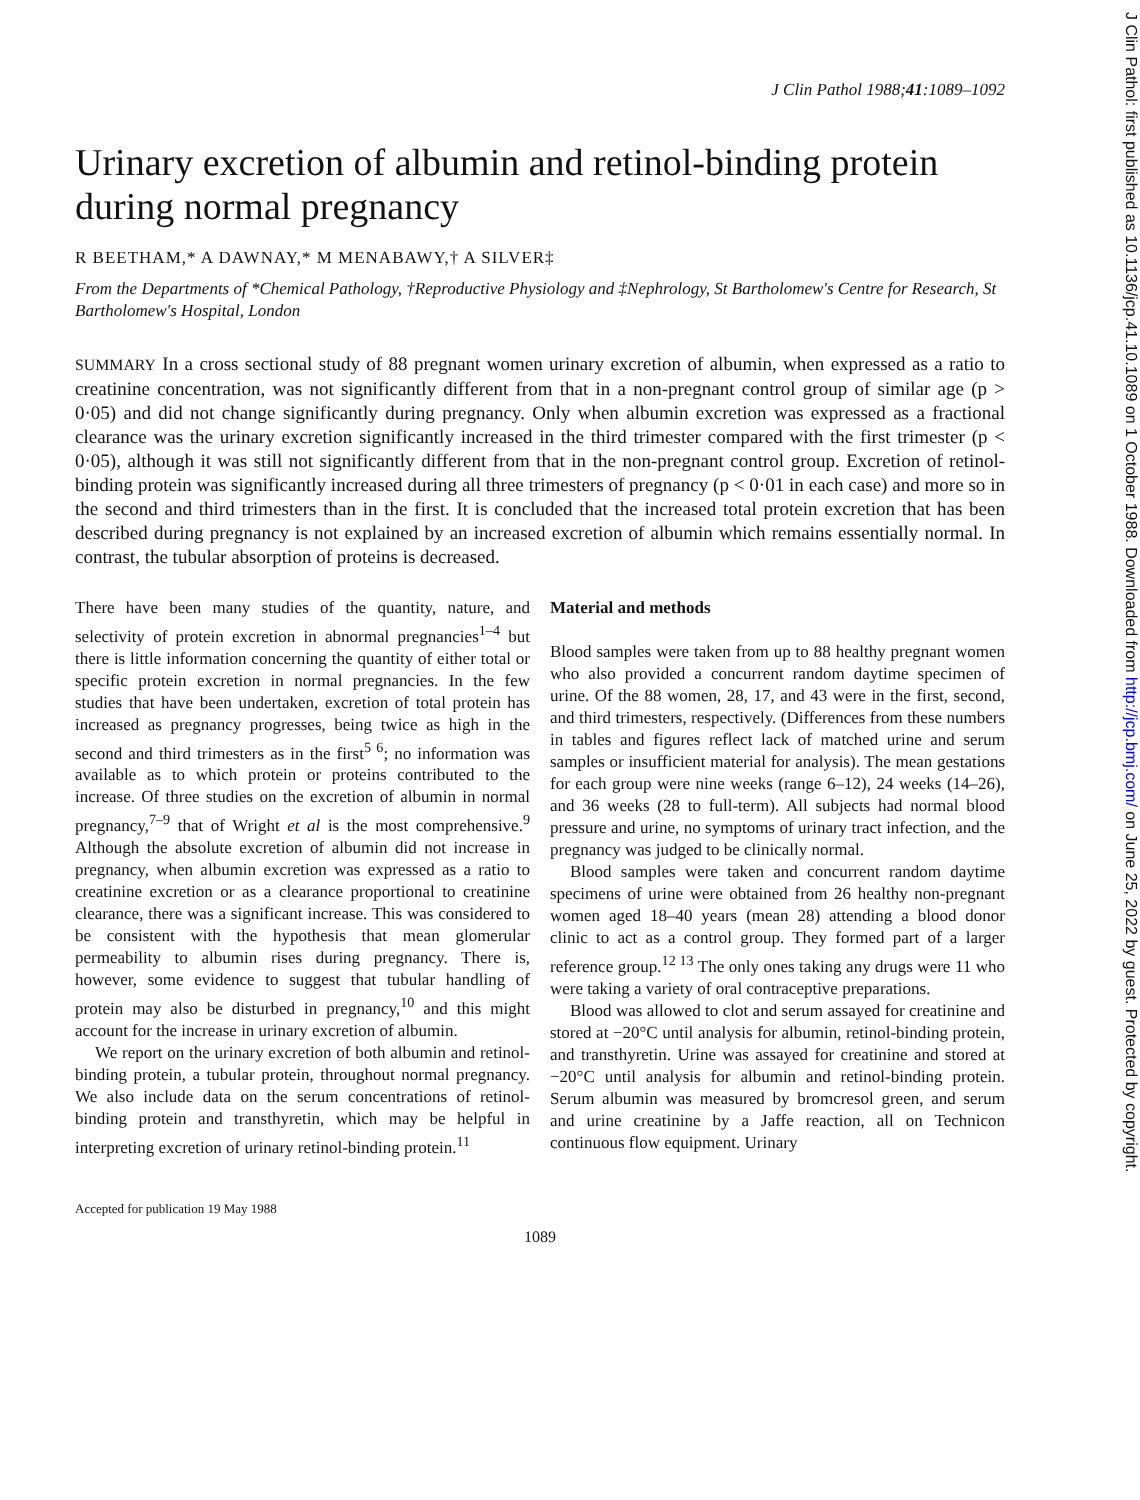J Clin Pathol 1988;41:1089–1092
Urinary excretion of albumin and retinol-binding protein during normal pregnancy
R BEETHAM,* A DAWNAY,* M MENABAWY,† A SILVER‡
From the Departments of *Chemical Pathology, †Reproductive Physiology and ‡Nephrology, St Bartholomew's Centre for Research, St Bartholomew's Hospital, London
SUMMARY In a cross sectional study of 88 pregnant women urinary excretion of albumin, when expressed as a ratio to creatinine concentration, was not significantly different from that in a non-pregnant control group of similar age (p > 0·05) and did not change significantly during pregnancy. Only when albumin excretion was expressed as a fractional clearance was the urinary excretion significantly increased in the third trimester compared with the first trimester (p < 0·05), although it was still not significantly different from that in the non-pregnant control group. Excretion of retinol-binding protein was significantly increased during all three trimesters of pregnancy (p < 0·01 in each case) and more so in the second and third trimesters than in the first. It is concluded that the increased total protein excretion that has been described during pregnancy is not explained by an increased excretion of albumin which remains essentially normal. In contrast, the tubular absorption of proteins is decreased.
There have been many studies of the quantity, nature, and selectivity of protein excretion in abnormal pregnancies<sup>1–4</sup> but there is little information concerning the quantity of either total or specific protein excretion in normal pregnancies. In the few studies that have been undertaken, excretion of total protein has increased as pregnancy progresses, being twice as high in the second and third trimesters as in the first<sup>5 6</sup>; no information was available as to which protein or proteins contributed to the increase. Of three studies on the excretion of albumin in normal pregnancy,<sup>7–9</sup> that of Wright et al is the most comprehensive.<sup>9</sup> Although the absolute excretion of albumin did not increase in pregnancy, when albumin excretion was expressed as a ratio to creatinine excretion or as a clearance proportional to creatinine clearance, there was a significant increase. This was considered to be consistent with the hypothesis that mean glomerular permeability to albumin rises during pregnancy. There is, however, some evidence to suggest that tubular handling of protein may also be disturbed in pregnancy,<sup>10</sup> and this might account for the increase in urinary excretion of albumin.
We report on the urinary excretion of both albumin and retinol-binding protein, a tubular protein, throughout normal pregnancy. We also include data on the serum concentrations of retinol-binding protein and transthyretin, which may be helpful in interpreting excretion of urinary retinol-binding protein.<sup>11</sup>
Accepted for publication 19 May 1988
Material and methods
Blood samples were taken from up to 88 healthy pregnant women who also provided a concurrent random daytime specimen of urine. Of the 88 women, 28, 17, and 43 were in the first, second, and third trimesters, respectively. (Differences from these numbers in tables and figures reflect lack of matched urine and serum samples or insufficient material for analysis). The mean gestations for each group were nine weeks (range 6–12), 24 weeks (14–26), and 36 weeks (28 to full-term). All subjects had normal blood pressure and urine, no symptoms of urinary tract infection, and the pregnancy was judged to be clinically normal.
Blood samples were taken and concurrent random daytime specimens of urine were obtained from 26 healthy non-pregnant women aged 18–40 years (mean 28) attending a blood donor clinic to act as a control group. They formed part of a larger reference group.<sup>12 13</sup> The only ones taking any drugs were 11 who were taking a variety of oral contraceptive preparations.
Blood was allowed to clot and serum assayed for creatinine and stored at −20°C until analysis for albumin, retinol-binding protein, and transthyretin. Urine was assayed for creatinine and stored at −20°C until analysis for albumin and retinol-binding protein. Serum albumin was measured by bromcresol green, and serum and urine creatinine by a Jaffe reaction, all on Technicon continuous flow equipment. Urinary
1089
J Clin Pathol: first published as 10.1136/jcp.41.10.1089 on 1 October 1988. Downloaded from http://jcp.bmj.com/ on June 25, 2022 by guest. Protected by copyright.